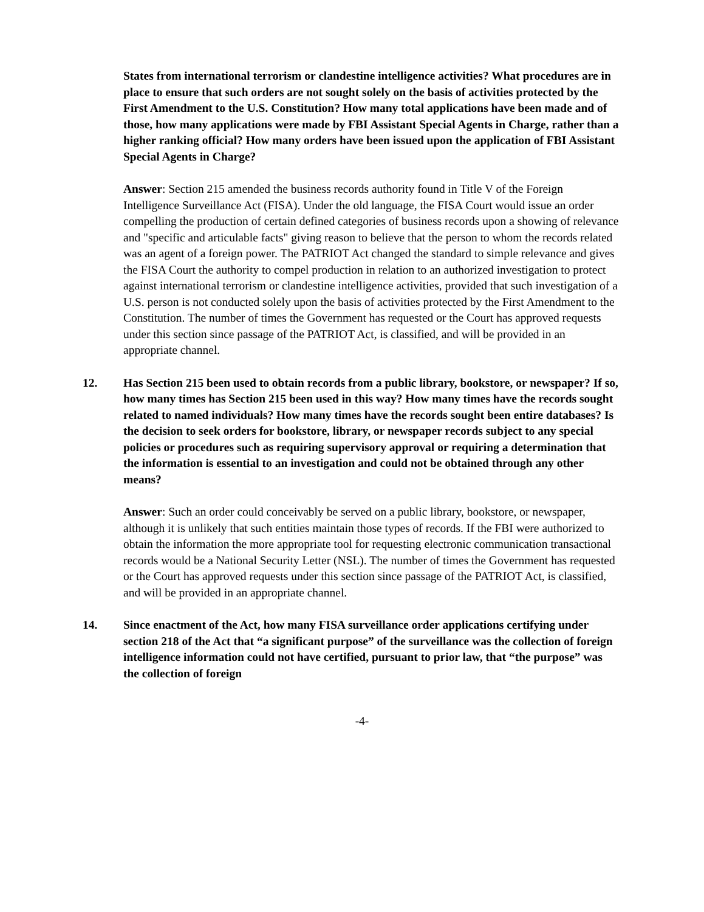States from international terrorism or clandestine intelligence activities? What procedures are in place to ensure that such orders are not sought solely on the basis of activities protected by the First Amendment to the U.S. Constitution? How many total applications have been made and of those, how many applications were made by FBI Assistant Special Agents in Charge, rather than a higher ranking official? How many orders have been issued upon the application of FBI Assistant Special Agents in Charge?
Answer: Section 215 amended the business records authority found in Title V of the Foreign Intelligence Surveillance Act (FISA). Under the old language, the FISA Court would issue an order compelling the production of certain defined categories of business records upon a showing of relevance and "specific and articulable facts" giving reason to believe that the person to whom the records related was an agent of a foreign power. The PATRIOT Act changed the standard to simple relevance and gives the FISA Court the authority to compel production in relation to an authorized investigation to protect against international terrorism or clandestine intelligence activities, provided that such investigation of a U.S. person is not conducted solely upon the basis of activities protected by the First Amendment to the Constitution. The number of times the Government has requested or the Court has approved requests under this section since passage of the PATRIOT Act, is classified, and will be provided in an appropriate channel.
12. Has Section 215 been used to obtain records from a public library, bookstore, or newspaper? If so, how many times has Section 215 been used in this way? How many times have the records sought related to named individuals? How many times have the records sought been entire databases? Is the decision to seek orders for bookstore, library, or newspaper records subject to any special policies or procedures such as requiring supervisory approval or requiring a determination that the information is essential to an investigation and could not be obtained through any other means?
Answer: Such an order could conceivably be served on a public library, bookstore, or newspaper, although it is unlikely that such entities maintain those types of records. If the FBI were authorized to obtain the information the more appropriate tool for requesting electronic communication transactional records would be a National Security Letter (NSL). The number of times the Government has requested or the Court has approved requests under this section since passage of the PATRIOT Act, is classified, and will be provided in an appropriate channel.
14. Since enactment of the Act, how many FISA surveillance order applications certifying under section 218 of the Act that “a significant purpose” of the surveillance was the collection of foreign intelligence information could not have certified, pursuant to prior law, that “the purpose” was the collection of foreign
-4-